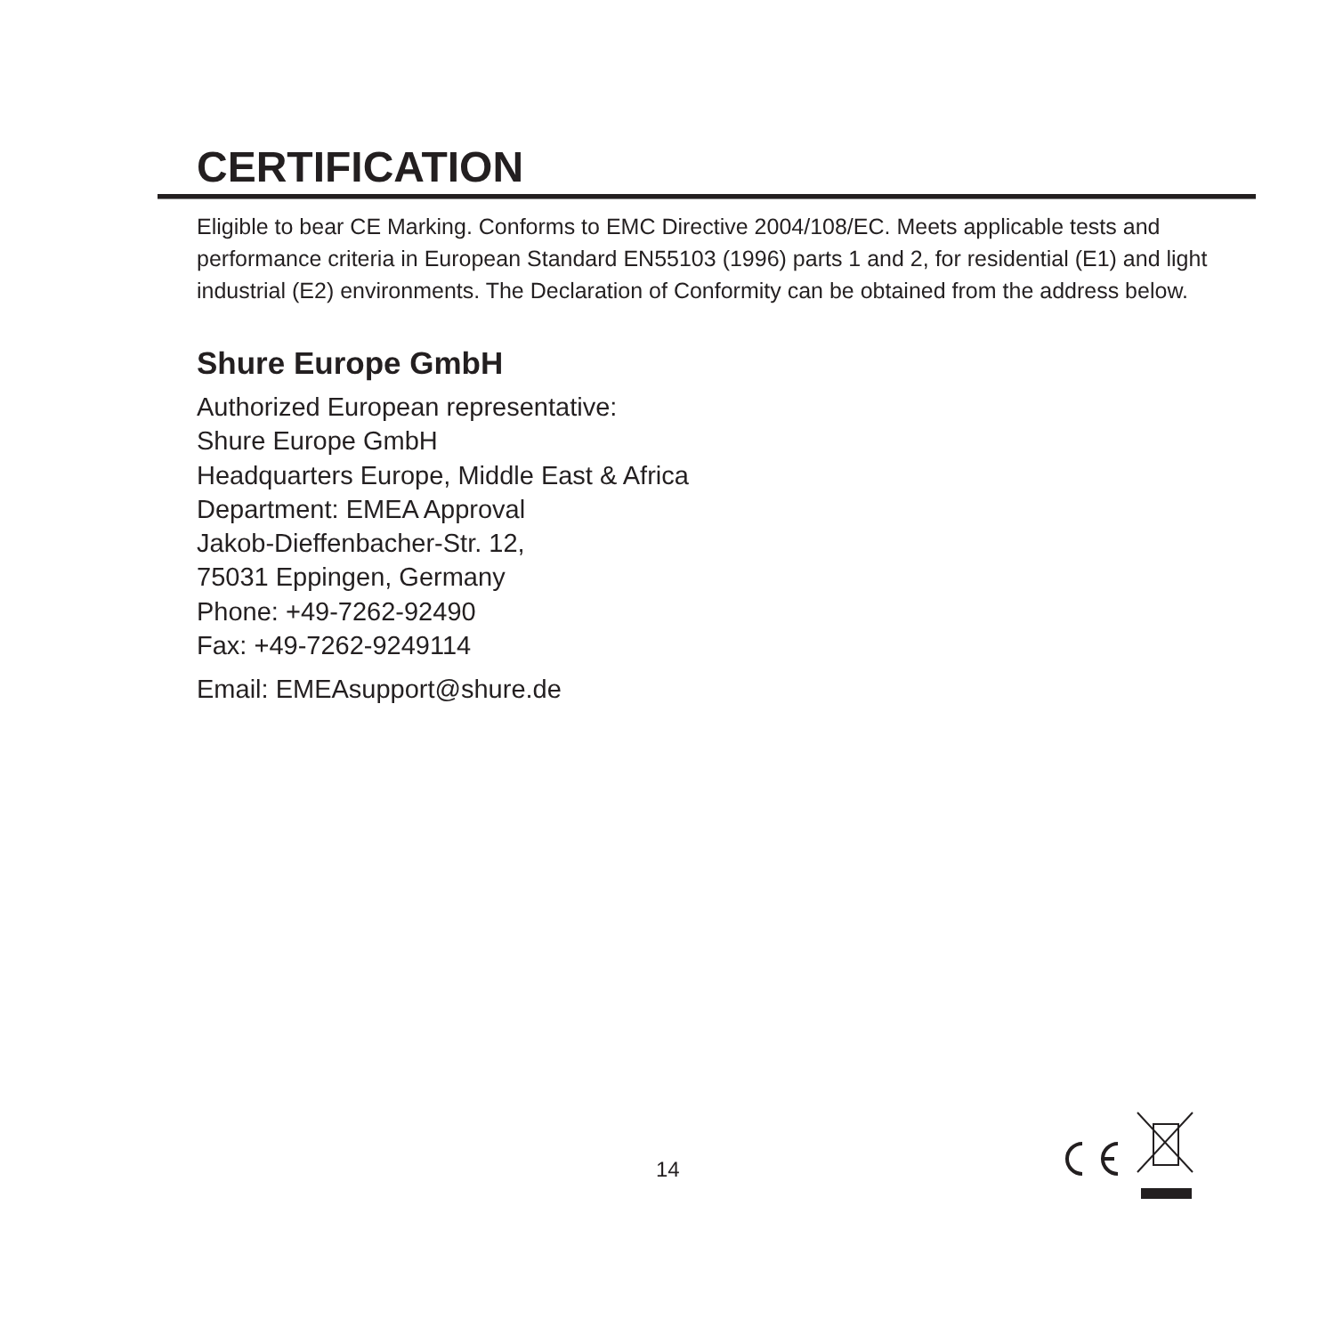CERTIFICATION
Eligible to bear CE Marking. Conforms to EMC Directive 2004/108/EC. Meets applicable tests and performance criteria in European Standard EN55103 (1996) parts 1 and 2, for residential (E1) and light industrial (E2) environments. The Declaration of Conformity can be obtained from the address below.
Shure Europe GmbH
Authorized European representative:
Shure Europe GmbH
Headquarters Europe, Middle East & Africa
Department: EMEA Approval
Jakob-Dieffenbacher-Str. 12,
75031 Eppingen, Germany
Phone: +49-7262-92490
Fax: +49-7262-9249114
Email: EMEAsupport@shure.de
14